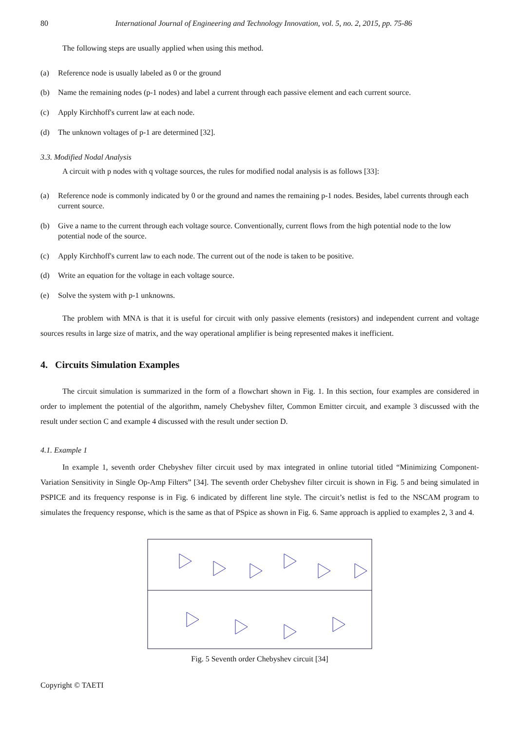80 International Journal of Engineering and Technology Innovation, vol. 5, no. 2, 2015, pp. 75-86
The following steps are usually applied when using this method.
(a) Reference node is usually labeled as 0 or the ground
(b) Name the remaining nodes (p-1 nodes) and label a current through each passive element and each current source.
(c) Apply Kirchhoff's current law at each node.
(d) The unknown voltages of p-1 are determined [32].
3.3. Modified Nodal Analysis
A circuit with p nodes with q voltage sources, the rules for modified nodal analysis is as follows [33]:
(a) Reference node is commonly indicated by 0 or the ground and names the remaining p-1 nodes. Besides, label currents through each current source.
(b) Give a name to the current through each voltage source. Conventionally, current flows from the high potential node to the low potential node of the source.
(c) Apply Kirchhoff's current law to each node. The current out of the node is taken to be positive.
(d) Write an equation for the voltage in each voltage source.
(e) Solve the system with p-1 unknowns.
The problem with MNA is that it is useful for circuit with only passive elements (resistors) and independent current and voltage sources results in large size of matrix, and the way operational amplifier is being represented makes it inefficient.
4. Circuits Simulation Examples
The circuit simulation is summarized in the form of a flowchart shown in Fig. 1. In this section, four examples are considered in order to implement the potential of the algorithm, namely Chebyshev filter, Common Emitter circuit, and example 3 discussed with the result under section C and example 4 discussed with the result under section D.
4.1. Example 1
In example 1, seventh order Chebyshev filter circuit used by max integrated in online tutorial titled “Minimizing Component-Variation Sensitivity in Single Op-Amp Filters” [34]. The seventh order Chebyshev filter circuit is shown in Fig. 5 and being simulated in PSPICE and its frequency response is in Fig. 6 indicated by different line style. The circuit’s netlist is fed to the NSCAM program to simulates the frequency response, which is the same as that of PSpice as shown in Fig. 6. Same approach is applied to examples 2, 3 and 4.
Fig. 5 Seventh order Chebyshev circuit [34]
Copyright © TAETI